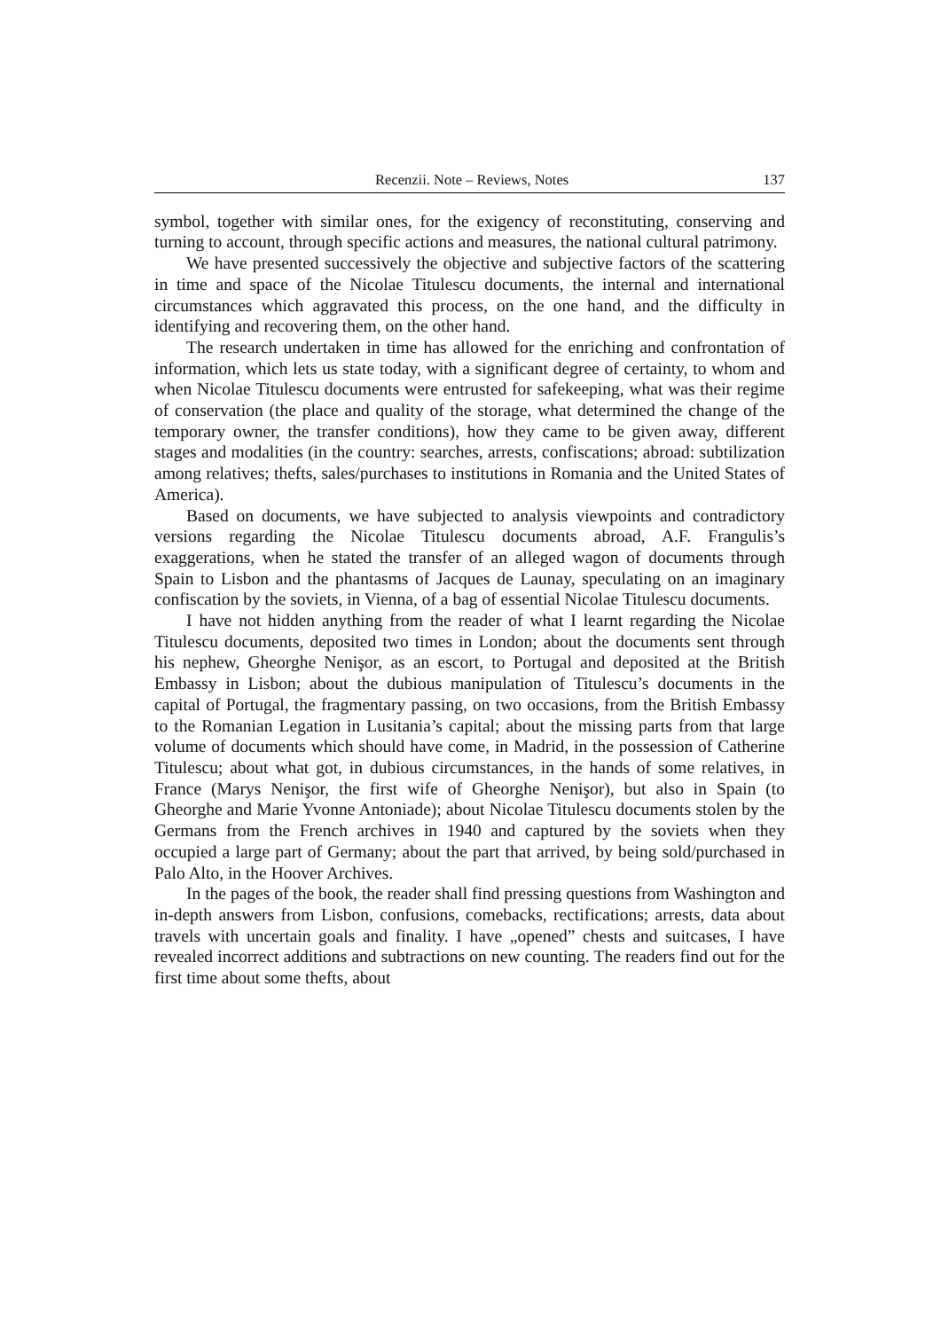Recenzii. Note – Reviews, Notes 137
symbol, together with similar ones, for the exigency of reconstituting, conserving and turning to account, through specific actions and measures, the national cultural patrimony.
We have presented successively the objective and subjective factors of the scattering in time and space of the Nicolae Titulescu documents, the internal and international circumstances which aggravated this process, on the one hand, and the difficulty in identifying and recovering them, on the other hand.
The research undertaken in time has allowed for the enriching and confrontation of information, which lets us state today, with a significant degree of certainty, to whom and when Nicolae Titulescu documents were entrusted for safekeeping, what was their regime of conservation (the place and quality of the storage, what determined the change of the temporary owner, the transfer conditions), how they came to be given away, different stages and modalities (in the country: searches, arrests, confiscations; abroad: subtilization among relatives; thefts, sales/purchases to institutions in Romania and the United States of America).
Based on documents, we have subjected to analysis viewpoints and contradictory versions regarding the Nicolae Titulescu documents abroad, A.F. Frangulis’s exaggerations, when he stated the transfer of an alleged wagon of documents through Spain to Lisbon and the phantasms of Jacques de Launay, speculating on an imaginary confiscation by the soviets, in Vienna, of a bag of essential Nicolae Titulescu documents.
I have not hidden anything from the reader of what I learnt regarding the Nicolae Titulescu documents, deposited two times in London; about the documents sent through his nephew, Gheorghe Nenişor, as an escort, to Portugal and deposited at the British Embassy in Lisbon; about the dubious manipulation of Titulescu’s documents in the capital of Portugal, the fragmentary passing, on two occasions, from the British Embassy to the Romanian Legation in Lusitania’s capital; about the missing parts from that large volume of documents which should have come, in Madrid, in the possession of Catherine Titulescu; about what got, in dubious circumstances, in the hands of some relatives, in France (Marys Nenişor, the first wife of Gheorghe Nenişor), but also in Spain (to Gheorghe and Marie Yvonne Antoniade); about Nicolae Titulescu documents stolen by the Germans from the French archives in 1940 and captured by the soviets when they occupied a large part of Germany; about the part that arrived, by being sold/purchased in Palo Alto, in the Hoover Archives.
In the pages of the book, the reader shall find pressing questions from Washington and in-depth answers from Lisbon, confusions, comebacks, rectifications; arrests, data about travels with uncertain goals and finality. I have „opened” chests and suitcases, I have revealed incorrect additions and subtractions on new counting. The readers find out for the first time about some thefts, about